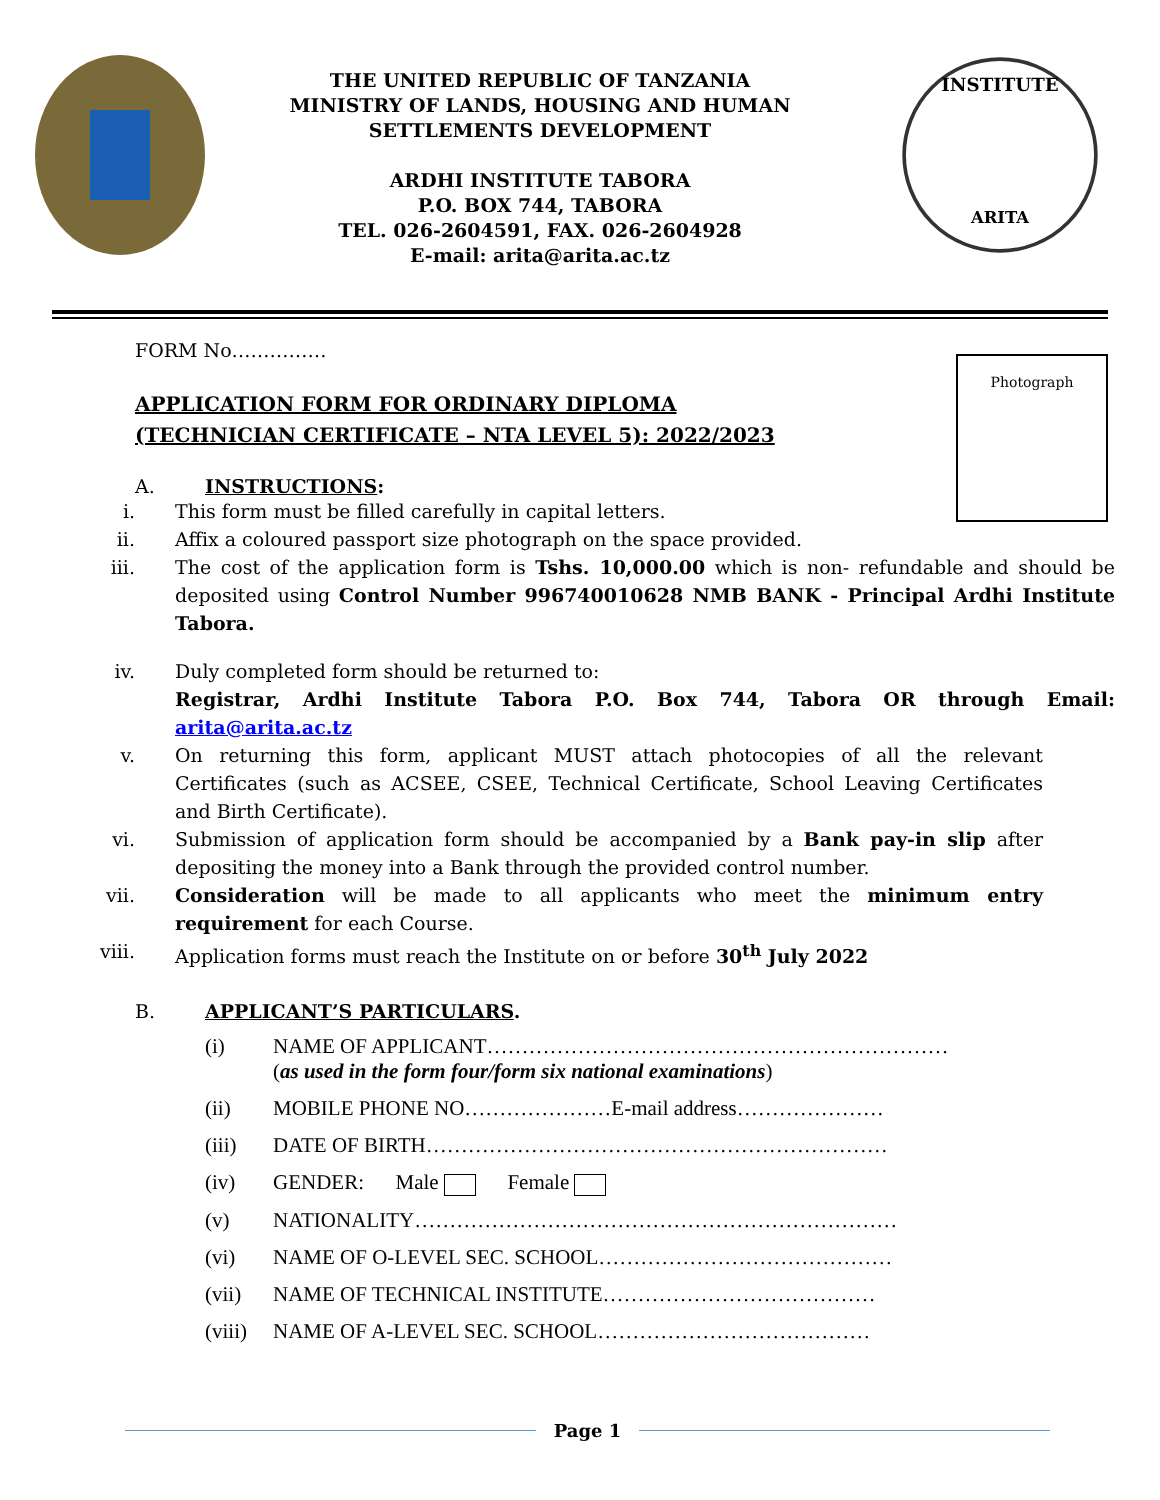THE UNITED REPUBLIC OF TANZANIA
MINISTRY OF LANDS, HOUSING AND HUMAN
SETTLEMENTS DEVELOPMENT
ARDHI INSTITUTE TABORA
P.O. BOX 744, TABORA
TEL. 026-2604591, FAX. 026-2604928
E-mail: arita@arita.ac.tz
INSTITUTE
ARITA
Photograph
FORM No……………
APPLICATION FORM FOR ORDINARY DIPLOMA
(TECHNICIAN CERTIFICATE – NTA LEVEL 5): 2022/2023
A. INSTRUCTIONS:
i. This form must be filled carefully in capital letters.
ii. Affix a coloured passport size photograph on the space provided.
iii. The cost of the application form is Tshs. 10,000.00 which is non- refundable and should be deposited using Control Number 996740010628 NMB BANK - Principal Ardhi Institute Tabora.
iv. Duly completed form should be returned to:
Registrar, Ardhi Institute Tabora P.O. Box 744, Tabora OR through Email: arita@arita.ac.tz
v. On returning this form, applicant MUST attach photocopies of all the relevant Certificates (such as ACSEE, CSEE, Technical Certificate, School Leaving Certificates and Birth Certificate).
vi. Submission of application form should be accompanied by a Bank pay-in slip after depositing the money into a Bank through the provided control number.
vii. Consideration will be made to all applicants who meet the minimum entry requirement for each Course.
viii. Application forms must reach the Institute on or before 30<sup>th</sup> July 2022
B. APPLICANT’S PARTICULARS.
(i) NAME OF APPLICANT…………………………………………………………
(as used in the form four/form six national examinations)
(ii) MOBILE PHONE NO…………………E-mail address…………………
(iii) DATE OF BIRTH…………………………………………………………
(iv) GENDER: Male Female
(v) NATIONALITY……………………………………………………………
(vi) NAME OF O-LEVEL SEC. SCHOOL……………………………………
(vii) NAME OF TECHNICAL INSTITUTE…………………………………
(viii) NAME OF A-LEVEL SEC. SCHOOL…………………………………
Page 1